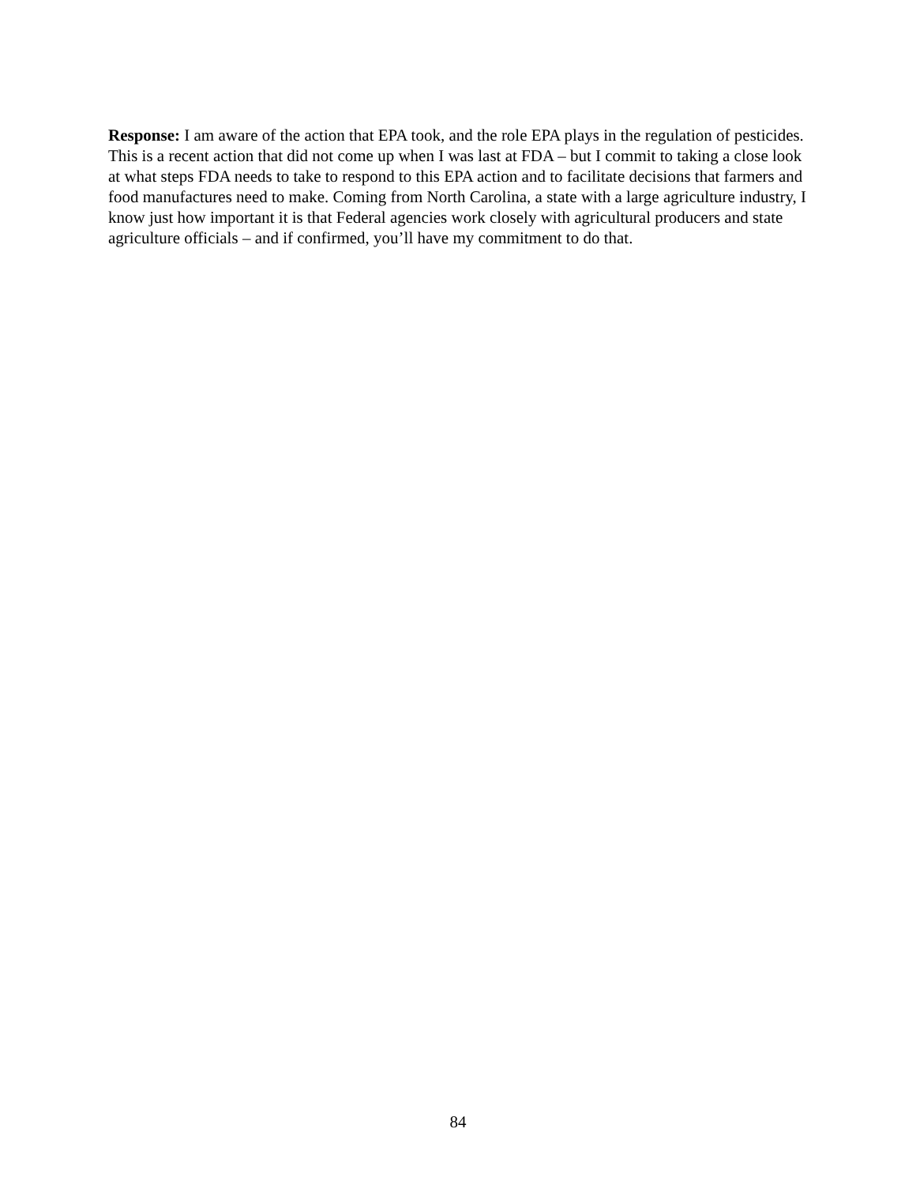Response: I am aware of the action that EPA took, and the role EPA plays in the regulation of pesticides. This is a recent action that did not come up when I was last at FDA – but I commit to taking a close look at what steps FDA needs to take to respond to this EPA action and to facilitate decisions that farmers and food manufactures need to make. Coming from North Carolina, a state with a large agriculture industry, I know just how important it is that Federal agencies work closely with agricultural producers and state agriculture officials – and if confirmed, you’ll have my commitment to do that.
84